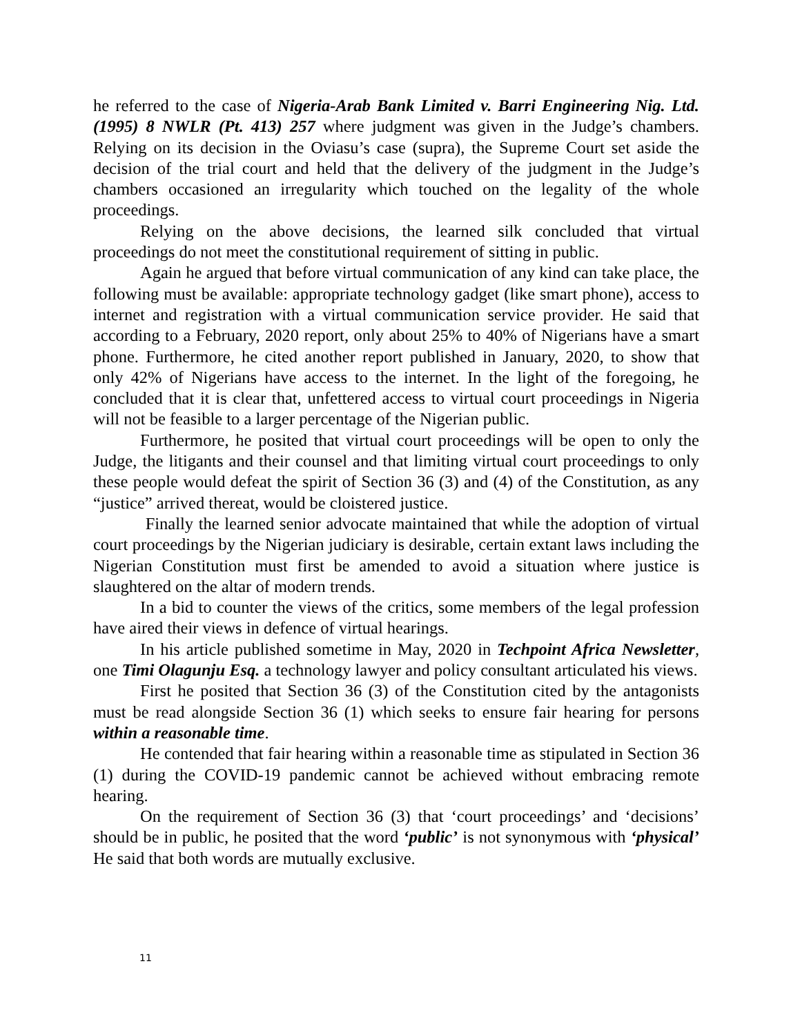he referred to the case of Nigeria-Arab Bank Limited v. Barri Engineering Nig. Ltd. (1995) 8 NWLR (Pt. 413) 257 where judgment was given in the Judge’s chambers. Relying on its decision in the Oviasu’s case (supra), the Supreme Court set aside the decision of the trial court and held that the delivery of the judgment in the Judge’s chambers occasioned an irregularity which touched on the legality of the whole proceedings.
Relying on the above decisions, the learned silk concluded that virtual proceedings do not meet the constitutional requirement of sitting in public.
Again he argued that before virtual communication of any kind can take place, the following must be available: appropriate technology gadget (like smart phone), access to internet and registration with a virtual communication service provider. He said that according to a February, 2020 report, only about 25% to 40% of Nigerians have a smart phone. Furthermore, he cited another report published in January, 2020, to show that only 42% of Nigerians have access to the internet. In the light of the foregoing, he concluded that it is clear that, unfettered access to virtual court proceedings in Nigeria will not be feasible to a larger percentage of the Nigerian public.
Furthermore, he posited that virtual court proceedings will be open to only the Judge, the litigants and their counsel and that limiting virtual court proceedings to only these people would defeat the spirit of Section 36 (3) and (4) of the Constitution, as any “justice” arrived thereat, would be cloistered justice.
Finally the learned senior advocate maintained that while the adoption of virtual court proceedings by the Nigerian judiciary is desirable, certain extant laws including the Nigerian Constitution must first be amended to avoid a situation where justice is slaughtered on the altar of modern trends.
In a bid to counter the views of the critics, some members of the legal profession have aired their views in defence of virtual hearings.
In his article published sometime in May, 2020 in Techpoint Africa Newsletter, one Timi Olagunju Esq. a technology lawyer and policy consultant articulated his views.
First he posited that Section 36 (3) of the Constitution cited by the antagonists must be read alongside Section 36 (1) which seeks to ensure fair hearing for persons within a reasonable time.
He contended that fair hearing within a reasonable time as stipulated in Section 36 (1) during the COVID-19 pandemic cannot be achieved without embracing remote hearing.
On the requirement of Section 36 (3) that ‘court proceedings’ and ‘decisions’ should be in public, he posited that the word ‘public’ is not synonymous with ‘physical’ He said that both words are mutually exclusive.
11